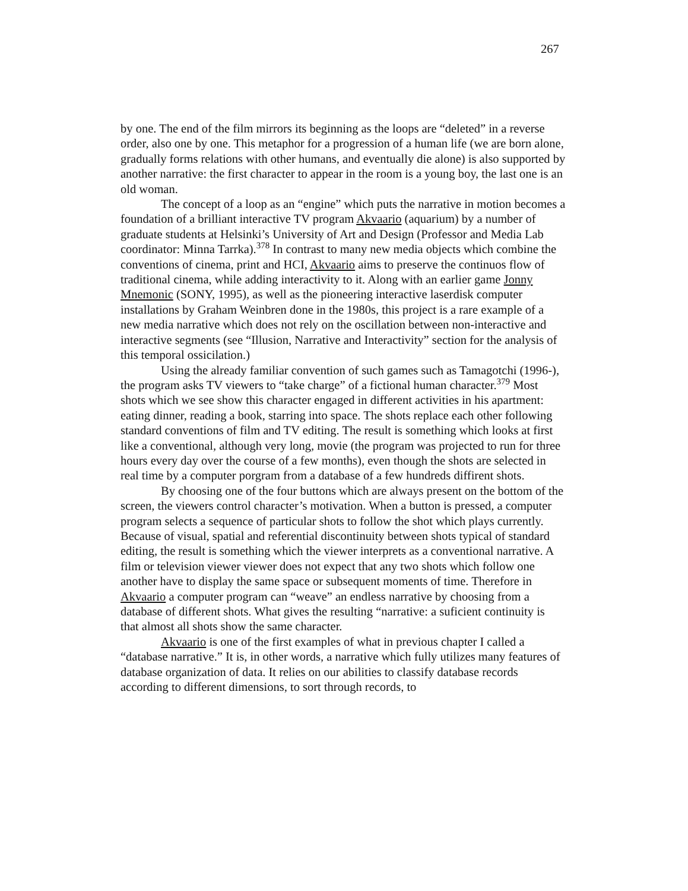267
by one. The end of the film mirrors its beginning as the loops are “deleted” in a reverse order, also one by one. This metaphor for a progression of a human life (we are born alone, gradually forms relations with other humans, and eventually die alone) is also supported by another narrative: the first character to appear in the room is a young boy, the last one is an old woman.
The concept of a loop as an “engine” which puts the narrative in motion becomes a foundation of a brilliant interactive TV program Akvaario (aquarium) by a number of graduate students at Helsinki’s University of Art and Design (Professor and Media Lab coordinator: Minna Tarrka).<sup>378</sup> In contrast to many new media objects which combine the conventions of cinema, print and HCI, Akvaario aims to preserve the continuos flow of traditional cinema, while adding interactivity to it. Along with an earlier game Jonny Mnemonic (SONY, 1995), as well as the pioneering interactive laserdisk computer installations by Graham Weinbren done in the 1980s, this project is a rare example of a new media narrative which does not rely on the oscillation between non-interactive and interactive segments (see “Illusion, Narrative and Interactivity” section for the analysis of this temporal ossicilation.)
Using the already familiar convention of such games such as Tamagotchi (1996-), the program asks TV viewers to “take charge” of a fictional human character.<sup>379</sup> Most shots which we see show this character engaged in different activities in his apartment: eating dinner, reading a book, starring into space. The shots replace each other following standard conventions of film and TV editing. The result is something which looks at first like a conventional, although very long, movie (the program was projected to run for three hours every day over the course of a few months), even though the shots are selected in real time by a computer porgram from a database of a few hundreds diffirent shots.
By choosing one of the four buttons which are always present on the bottom of the screen, the viewers control character’s motivation. When a button is pressed, a computer program selects a sequence of particular shots to follow the shot which plays currently. Because of visual, spatial and referential discontinuity between shots typical of standard editing, the result is something which the viewer interprets as a conventional narrative. A film or television viewer viewer does not expect that any two shots which follow one another have to display the same space or subsequent moments of time. Therefore in Akvaario a computer program can “weave” an endless narrative by choosing from a database of different shots. What gives the resulting “narrative: a suficient continuity is that almost all shots show the same character.
Akvaario is one of the first examples of what in previous chapter I called a “database narrative.” It is, in other words, a narrative which fully utilizes many features of database organization of data. It relies on our abilities to classify database records according to different dimensions, to sort through records, to